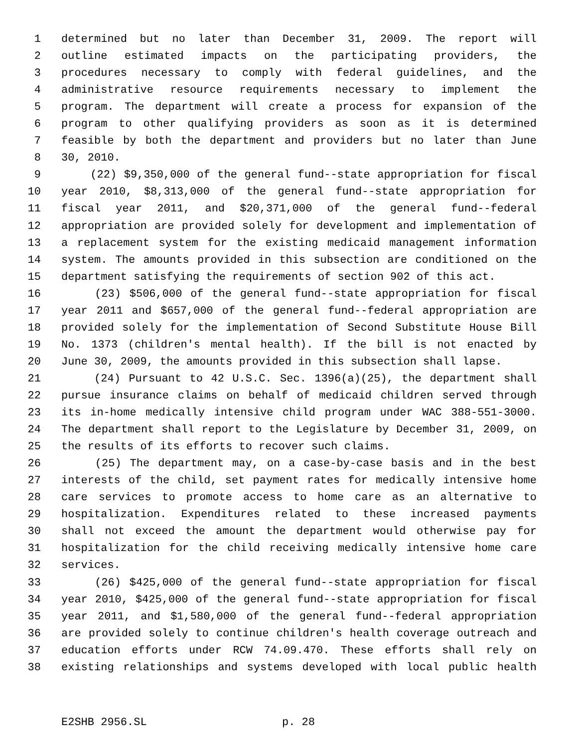1 determined but no later than December 31, 2009. The report will
2 outline estimated impacts on the participating providers, the
3 procedures necessary to comply with federal guidelines, and the
4 administrative resource requirements necessary to implement the
5 program. The department will create a process for expansion of the
6 program to other qualifying providers as soon as it is determined
7 feasible by both the department and providers but no later than June
8 30, 2010.
9 (22) $9,350,000 of the general fund--state appropriation for fiscal
10 year 2010, $8,313,000 of the general fund--state appropriation for
11 fiscal year 2011, and $20,371,000 of the general fund--federal
12 appropriation are provided solely for development and implementation of
13 a replacement system for the existing medicaid management information
14 system. The amounts provided in this subsection are conditioned on the
15 department satisfying the requirements of section 902 of this act.
16 (23) $506,000 of the general fund--state appropriation for fiscal
17 year 2011 and $657,000 of the general fund--federal appropriation are
18 provided solely for the implementation of Second Substitute House Bill
19 No. 1373 (children's mental health). If the bill is not enacted by
20 June 30, 2009, the amounts provided in this subsection shall lapse.
21 (24) Pursuant to 42 U.S.C. Sec. 1396(a)(25), the department shall
22 pursue insurance claims on behalf of medicaid children served through
23 its in-home medically intensive child program under WAC 388-551-3000.
24 The department shall report to the Legislature by December 31, 2009, on
25 the results of its efforts to recover such claims.
26 (25) The department may, on a case-by-case basis and in the best
27 interests of the child, set payment rates for medically intensive home
28 care services to promote access to home care as an alternative to
29 hospitalization. Expenditures related to these increased payments
30 shall not exceed the amount the department would otherwise pay for
31 hospitalization for the child receiving medically intensive home care
32 services.
33 (26) $425,000 of the general fund--state appropriation for fiscal
34 year 2010, $425,000 of the general fund--state appropriation for fiscal
35 year 2011, and $1,580,000 of the general fund--federal appropriation
36 are provided solely to continue children's health coverage outreach and
37 education efforts under RCW 74.09.470. These efforts shall rely on
38 existing relationships and systems developed with local public health
E2SHB 2956.SL p. 28